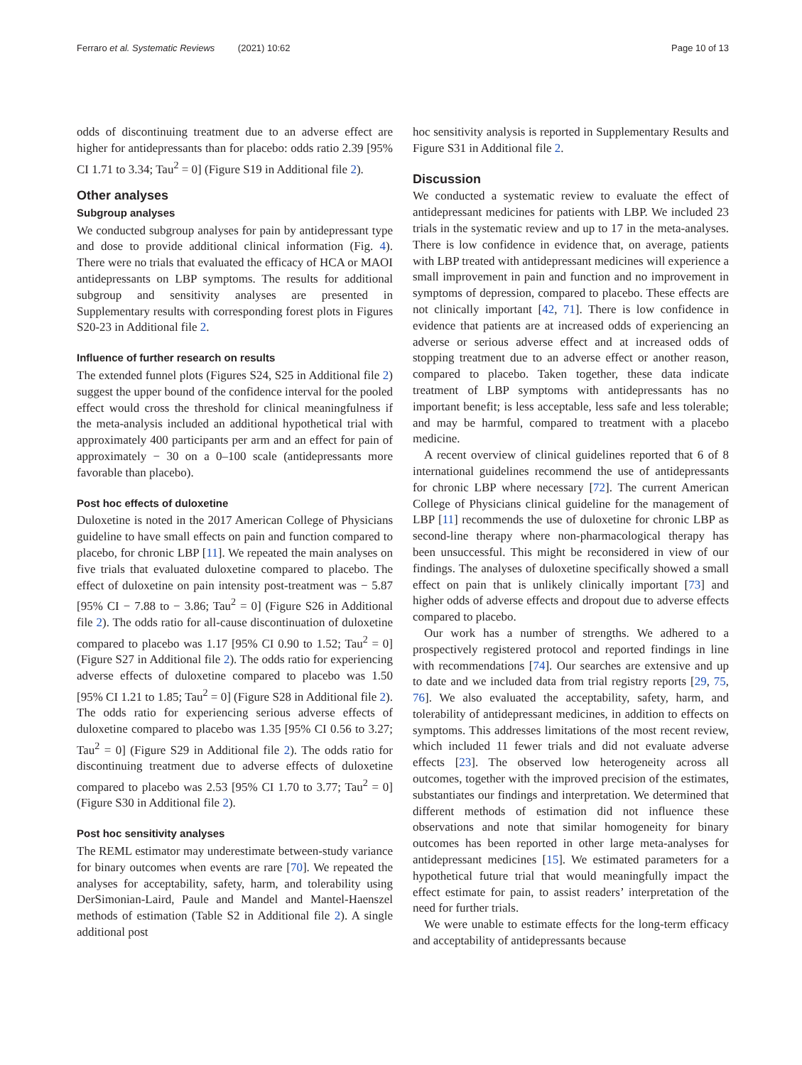Ferraro et al. Systematic Reviews (2021) 10:62 Page 10 of 13
odds of discontinuing treatment due to an adverse effect are higher for antidepressants than for placebo: odds ratio 2.39 [95% CI 1.71 to 3.34; Tau<sup>2</sup> = 0] (Figure S19 in Additional file 2).
Other analyses
Subgroup analyses
We conducted subgroup analyses for pain by antidepressant type and dose to provide additional clinical information (Fig. 4). There were no trials that evaluated the efficacy of HCA or MAOI antidepressants on LBP symptoms. The results for additional subgroup and sensitivity analyses are presented in Supplementary results with corresponding forest plots in Figures S20-23 in Additional file 2.
Influence of further research on results
The extended funnel plots (Figures S24, S25 in Additional file 2) suggest the upper bound of the confidence interval for the pooled effect would cross the threshold for clinical meaningfulness if the meta-analysis included an additional hypothetical trial with approximately 400 participants per arm and an effect for pain of approximately − 30 on a 0–100 scale (antidepressants more favorable than placebo).
Post hoc effects of duloxetine
Duloxetine is noted in the 2017 American College of Physicians guideline to have small effects on pain and function compared to placebo, for chronic LBP [11]. We repeated the main analyses on five trials that evaluated duloxetine compared to placebo. The effect of duloxetine on pain intensity post-treatment was − 5.87 [95% CI − 7.88 to − 3.86; Tau<sup>2</sup> = 0] (Figure S26 in Additional file 2). The odds ratio for all-cause discontinuation of duloxetine compared to placebo was 1.17 [95% CI 0.90 to 1.52; Tau<sup>2</sup> = 0] (Figure S27 in Additional file 2). The odds ratio for experiencing adverse effects of duloxetine compared to placebo was 1.50 [95% CI 1.21 to 1.85; Tau<sup>2</sup> = 0] (Figure S28 in Additional file 2). The odds ratio for experiencing serious adverse effects of duloxetine compared to placebo was 1.35 [95% CI 0.56 to 3.27; Tau<sup>2</sup> = 0] (Figure S29 in Additional file 2). The odds ratio for discontinuing treatment due to adverse effects of duloxetine compared to placebo was 2.53 [95% CI 1.70 to 3.77; Tau<sup>2</sup> = 0] (Figure S30 in Additional file 2).
Post hoc sensitivity analyses
The REML estimator may underestimate between-study variance for binary outcomes when events are rare [70]. We repeated the analyses for acceptability, safety, harm, and tolerability using DerSimonian-Laird, Paule and Mandel and Mantel-Haenszel methods of estimation (Table S2 in Additional file 2). A single additional post
hoc sensitivity analysis is reported in Supplementary Results and Figure S31 in Additional file 2.
Discussion
We conducted a systematic review to evaluate the effect of antidepressant medicines for patients with LBP. We included 23 trials in the systematic review and up to 17 in the meta-analyses. There is low confidence in evidence that, on average, patients with LBP treated with antidepressant medicines will experience a small improvement in pain and function and no improvement in symptoms of depression, compared to placebo. These effects are not clinically important [42, 71]. There is low confidence in evidence that patients are at increased odds of experiencing an adverse or serious adverse effect and at increased odds of stopping treatment due to an adverse effect or another reason, compared to placebo. Taken together, these data indicate treatment of LBP symptoms with antidepressants has no important benefit; is less acceptable, less safe and less tolerable; and may be harmful, compared to treatment with a placebo medicine.
A recent overview of clinical guidelines reported that 6 of 8 international guidelines recommend the use of antidepressants for chronic LBP where necessary [72]. The current American College of Physicians clinical guideline for the management of LBP [11] recommends the use of duloxetine for chronic LBP as second-line therapy where non-pharmacological therapy has been unsuccessful. This might be reconsidered in view of our findings. The analyses of duloxetine specifically showed a small effect on pain that is unlikely clinically important [73] and higher odds of adverse effects and dropout due to adverse effects compared to placebo.
Our work has a number of strengths. We adhered to a prospectively registered protocol and reported findings in line with recommendations [74]. Our searches are extensive and up to date and we included data from trial registry reports [29, 75, 76]. We also evaluated the acceptability, safety, harm, and tolerability of antidepressant medicines, in addition to effects on symptoms. This addresses limitations of the most recent review, which included 11 fewer trials and did not evaluate adverse effects [23]. The observed low heterogeneity across all outcomes, together with the improved precision of the estimates, substantiates our findings and interpretation. We determined that different methods of estimation did not influence these observations and note that similar homogeneity for binary outcomes has been reported in other large meta-analyses for antidepressant medicines [15]. We estimated parameters for a hypothetical future trial that would meaningfully impact the effect estimate for pain, to assist readers’ interpretation of the need for further trials.
We were unable to estimate effects for the long-term efficacy and acceptability of antidepressants because